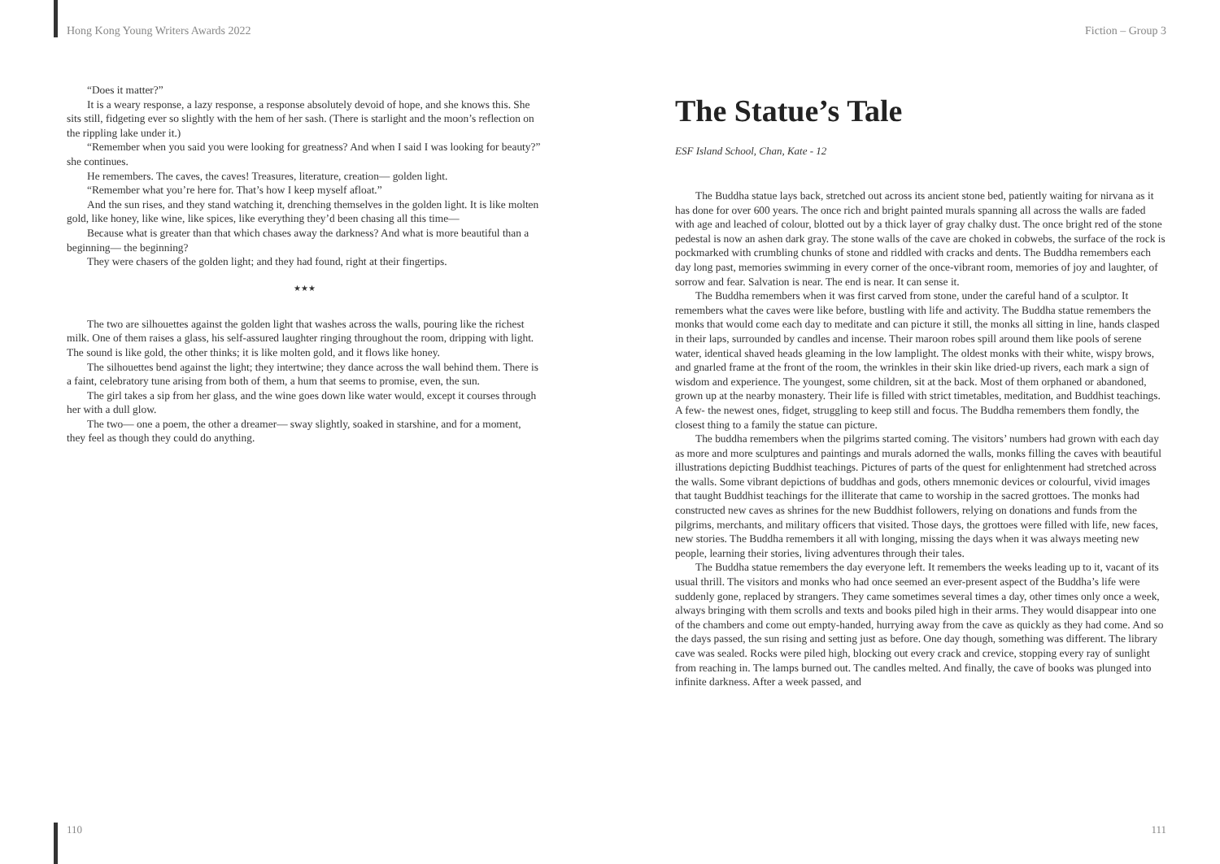Hong Kong Young Writers Awards 2022
“Does it matter?”
It is a weary response, a lazy response, a response absolutely devoid of hope, and she knows this. She sits still, fidgeting ever so slightly with the hem of her sash. (There is starlight and the moon’s reflection on the rippling lake under it.)
“Remember when you said you were looking for greatness? And when I said I was looking for beauty?” she continues.
He remembers. The caves, the caves! Treasures, literature, creation— golden light.
“Remember what you’re here for. That’s how I keep myself afloat.”
And the sun rises, and they stand watching it, drenching themselves in the golden light. It is like molten gold, like honey, like wine, like spices, like everything they’d been chasing all this time—
Because what is greater than that which chases away the darkness? And what is more beautiful than a beginning— the beginning?
They were chasers of the golden light; and they had found, right at their fingertips.
★★★
The two are silhouettes against the golden light that washes across the walls, pouring like the richest milk. One of them raises a glass, his self-assured laughter ringing throughout the room, dripping with light. The sound is like gold, the other thinks; it is like molten gold, and it flows like honey.
The silhouettes bend against the light; they intertwine; they dance across the wall behind them. There is a faint, celebratory tune arising from both of them, a hum that seems to promise, even, the sun.
The girl takes a sip from her glass, and the wine goes down like water would, except it courses through her with a dull glow.
The two— one a poem, the other a dreamer— sway slightly, soaked in starshine, and for a moment, they feel as though they could do anything.
110
Fiction – Group 3
The Statue’s Tale
ESF Island School, Chan, Kate - 12
The Buddha statue lays back, stretched out across its ancient stone bed, patiently waiting for nirvana as it has done for over 600 years. The once rich and bright painted murals spanning all across the walls are faded with age and leached of colour, blotted out by a thick layer of gray chalky dust. The once bright red of the stone pedestal is now an ashen dark gray. The stone walls of the cave are choked in cobwebs, the surface of the rock is pockmarked with crumbling chunks of stone and riddled with cracks and dents. The Buddha remembers each day long past, memories swimming in every corner of the once-vibrant room, memories of joy and laughter, of sorrow and fear. Salvation is near. The end is near. It can sense it.
The Buddha remembers when it was first carved from stone, under the careful hand of a sculptor. It remembers what the caves were like before, bustling with life and activity. The Buddha statue remembers the monks that would come each day to meditate and can picture it still, the monks all sitting in line, hands clasped in their laps, surrounded by candles and incense. Their maroon robes spill around them like pools of serene water, identical shaved heads gleaming in the low lamplight. The oldest monks with their white, wispy brows, and gnarled frame at the front of the room, the wrinkles in their skin like dried-up rivers, each mark a sign of wisdom and experience. The youngest, some children, sit at the back. Most of them orphaned or abandoned, grown up at the nearby monastery. Their life is filled with strict timetables, meditation, and Buddhist teachings. A few- the newest ones, fidget, struggling to keep still and focus. The Buddha remembers them fondly, the closest thing to a family the statue can picture.
The buddha remembers when the pilgrims started coming. The visitors’ numbers had grown with each day as more and more sculptures and paintings and murals adorned the walls, monks filling the caves with beautiful illustrations depicting Buddhist teachings. Pictures of parts of the quest for enlightenment had stretched across the walls. Some vibrant depictions of buddhas and gods, others mnemonic devices or colourful, vivid images that taught Buddhist teachings for the illiterate that came to worship in the sacred grottoes. The monks had constructed new caves as shrines for the new Buddhist followers, relying on donations and funds from the pilgrims, merchants, and military officers that visited. Those days, the grottoes were filled with life, new faces, new stories. The Buddha remembers it all with longing, missing the days when it was always meeting new people, learning their stories, living adventures through their tales.
The Buddha statue remembers the day everyone left. It remembers the weeks leading up to it, vacant of its usual thrill. The visitors and monks who had once seemed an ever-present aspect of the Buddha’s life were suddenly gone, replaced by strangers. They came sometimes several times a day, other times only once a week, always bringing with them scrolls and texts and books piled high in their arms. They would disappear into one of the chambers and come out empty-handed, hurrying away from the cave as quickly as they had come. And so the days passed, the sun rising and setting just as before. One day though, something was different. The library cave was sealed. Rocks were piled high, blocking out every crack and crevice, stopping every ray of sunlight from reaching in. The lamps burned out. The candles melted. And finally, the cave of books was plunged into infinite darkness. After a week passed, and
111